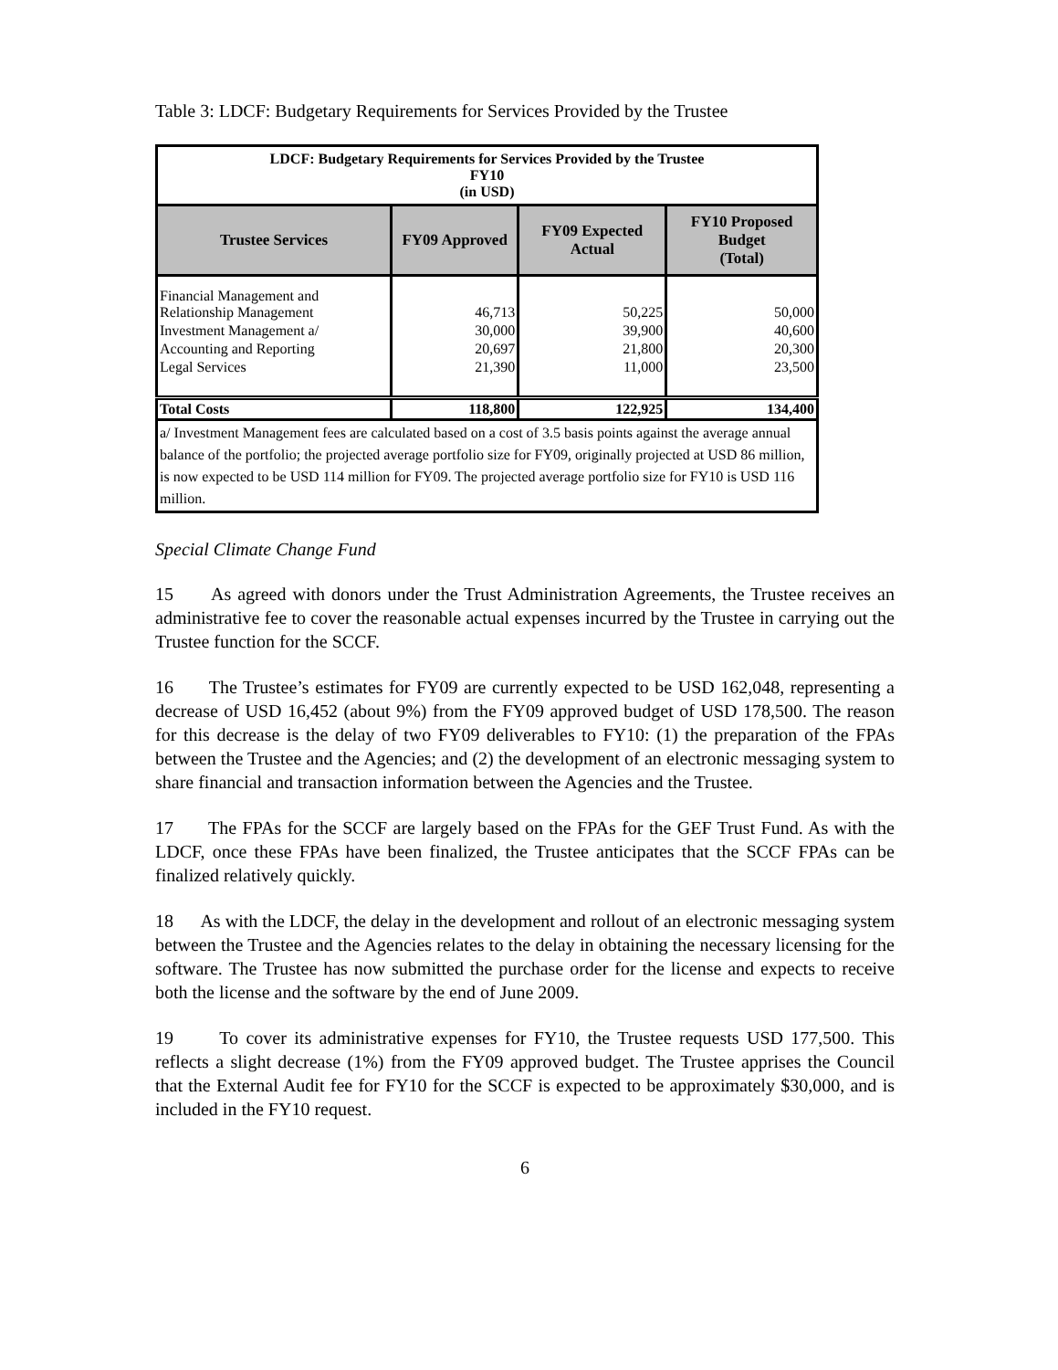Table 3: LDCF: Budgetary Requirements for Services Provided by the Trustee
| LDCF: Budgetary Requirements for Services Provided by the Trustee FY10 (in USD) | | | |
| --- | --- | --- | --- |
| Trustee Services | FY09 Approved | FY09 Expected Actual | FY10 Proposed Budget (Total) |
| Financial Management and Relationship Management | 46,713 | 50,225 | 50,000 |
| Investment Management a/ | 30,000 | 39,900 | 40,600 |
| Accounting and Reporting | 20,697 | 21,800 | 20,300 |
| Legal Services | 21,390 | 11,000 | 23,500 |
| Total Costs | 118,800 | 122,925 | 134,400 |
| a/ Investment Management fees are calculated based on a cost of 3.5 basis points against the average annual balance of the portfolio; the projected average portfolio size for FY09, originally projected at USD 86 million, is now expected to be USD 114 million for FY09. The projected average portfolio size for FY10 is USD 116 million. | | | |
Special Climate Change Fund
15 As agreed with donors under the Trust Administration Agreements, the Trustee receives an administrative fee to cover the reasonable actual expenses incurred by the Trustee in carrying out the Trustee function for the SCCF.
16 The Trustee’s estimates for FY09 are currently expected to be USD 162,048, representing a decrease of USD 16,452 (about 9%) from the FY09 approved budget of USD 178,500. The reason for this decrease is the delay of two FY09 deliverables to FY10: (1) the preparation of the FPAs between the Trustee and the Agencies; and (2) the development of an electronic messaging system to share financial and transaction information between the Agencies and the Trustee.
17 The FPAs for the SCCF are largely based on the FPAs for the GEF Trust Fund. As with the LDCF, once these FPAs have been finalized, the Trustee anticipates that the SCCF FPAs can be finalized relatively quickly.
18 As with the LDCF, the delay in the development and rollout of an electronic messaging system between the Trustee and the Agencies relates to the delay in obtaining the necessary licensing for the software. The Trustee has now submitted the purchase order for the license and expects to receive both the license and the software by the end of June 2009.
19 To cover its administrative expenses for FY10, the Trustee requests USD 177,500. This reflects a slight decrease (1%) from the FY09 approved budget. The Trustee apprises the Council that the External Audit fee for FY10 for the SCCF is expected to be approximately $30,000, and is included in the FY10 request.
6